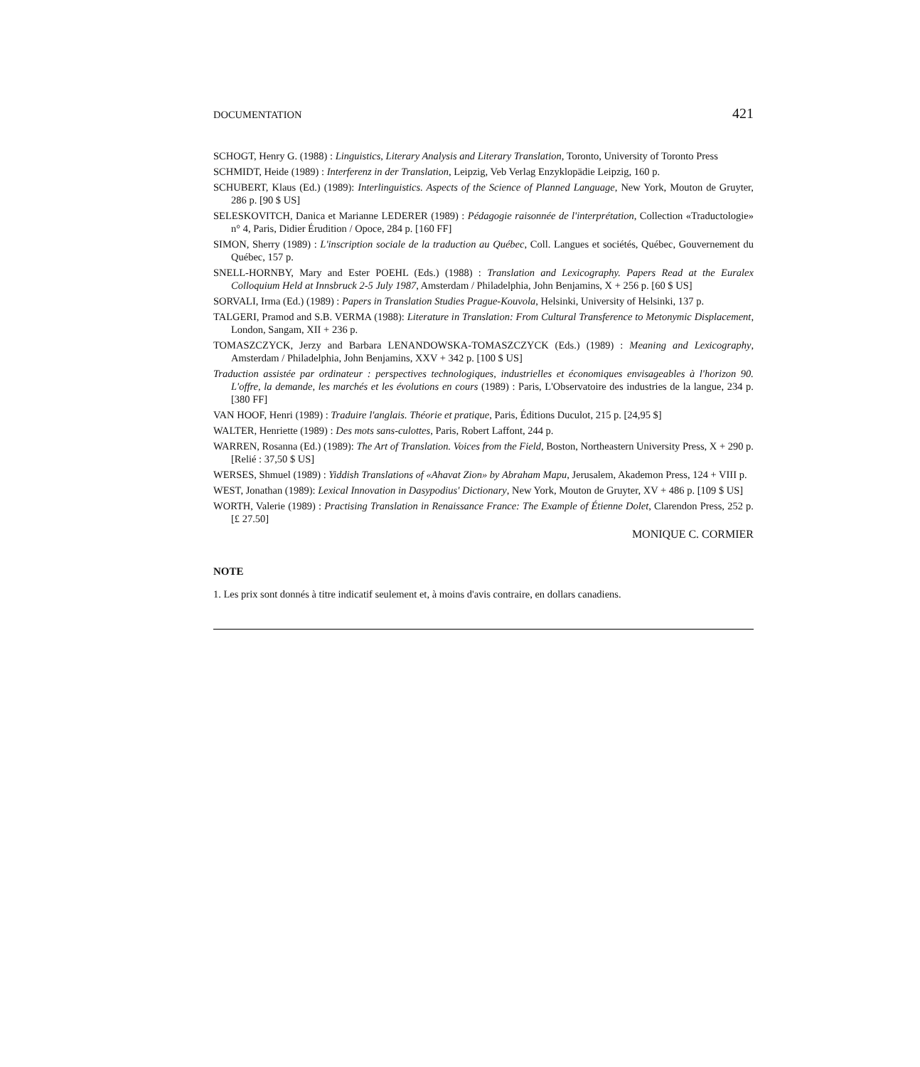DOCUMENTATION 421
SCHOGT, Henry G. (1988) : Linguistics, Literary Analysis and Literary Translation, Toronto, University of Toronto Press
SCHMIDT, Heide (1989) : Interferenz in der Translation, Leipzig, Veb Verlag Enzyklopädie Leipzig, 160 p.
SCHUBERT, Klaus (Ed.) (1989): Interlinguistics. Aspects of the Science of Planned Language, New York, Mouton de Gruyter, 286 p. [90 $ US]
SELESKOVITCH, Danica et Marianne LEDERER (1989) : Pédagogie raisonnée de l'interprétation, Collection «Traductologie» n° 4, Paris, Didier Érudition / Opoce, 284 p. [160 FF]
SIMON, Sherry (1989) : L'inscription sociale de la traduction au Québec, Coll. Langues et sociétés, Québec, Gouvernement du Québec, 157 p.
SNELL-HORNBY, Mary and Ester POEHL (Eds.) (1988) : Translation and Lexicography. Papers Read at the Euralex Colloquium Held at Innsbruck 2-5 July 1987, Amsterdam / Philadelphia, John Benjamins, X + 256 p. [60 $ US]
SORVALI, Irma (Ed.) (1989) : Papers in Translation Studies Prague-Kouvola, Helsinki, University of Helsinki, 137 p.
TALGERI, Pramod and S.B. VERMA (1988): Literature in Translation: From Cultural Transference to Metonymic Displacement, London, Sangam, XII + 236 p.
TOMASZCZYCK, Jerzy and Barbara LENANDOWSKA-TOMASZCZYCK (Eds.) (1989) : Meaning and Lexicography, Amsterdam / Philadelphia, John Benjamins, XXV + 342 p. [100 $ US]
Traduction assistée par ordinateur : perspectives technologiques, industrielles et économiques envisageables à l'horizon 90. L'offre, la demande, les marchés et les évolutions en cours (1989) : Paris, L'Observatoire des industries de la langue, 234 p. [380 FF]
VAN HOOF, Henri (1989) : Traduire l'anglais. Théorie et pratique, Paris, Éditions Duculot, 215 p. [24,95 $]
WALTER, Henriette (1989) : Des mots sans-culottes, Paris, Robert Laffont, 244 p.
WARREN, Rosanna (Ed.) (1989): The Art of Translation. Voices from the Field, Boston, Northeastern University Press, X + 290 p. [Relié : 37,50 $ US]
WERSES, Shmuel (1989) : Yiddish Translations of «Ahavat Zion» by Abraham Mapu, Jerusalem, Akademon Press, 124 + VIII p.
WEST, Jonathan (1989): Lexical Innovation in Dasypodius' Dictionary, New York, Mouton de Gruyter, XV + 486 p. [109 $ US]
WORTH, Valerie (1989) : Practising Translation in Renaissance France: The Example of Étienne Dolet, Clarendon Press, 252 p. [£ 27.50]
MONIQUE C. CORMIER
NOTE
1. Les prix sont donnés à titre indicatif seulement et, à moins d'avis contraire, en dollars canadiens.